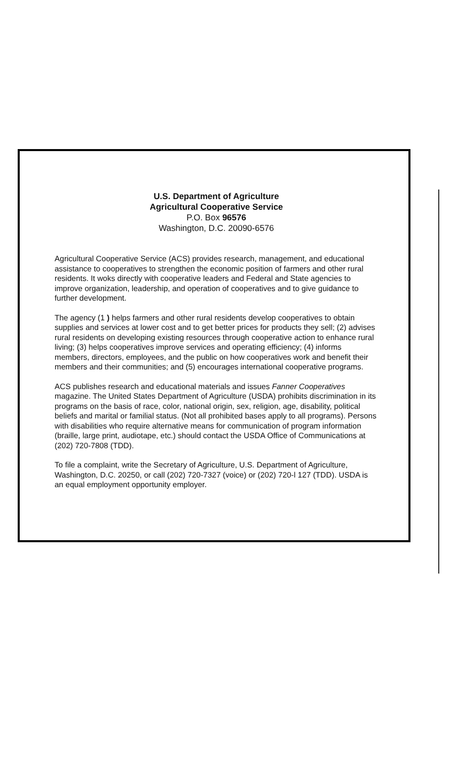U.S. Department of Agriculture
Agricultural Cooperative Service
P.O. Box 96576
Washington, D.C. 20090-6576
Agricultural Cooperative Service (ACS) provides research, management, and educational assistance to cooperatives to strengthen the economic position of farmers and other rural residents. It woks directly with cooperative leaders and Federal and State agencies to improve organization, leadership, and operation of cooperatives and to give guidance to further development.
The agency (1 ) helps farmers and other rural residents develop cooperatives to obtain supplies and services at lower cost and to get better prices for products they sell; (2) advises rural residents on developing existing resources through cooperative action to enhance rural living; (3) helps cooperatives improve services and operating efficiency; (4) informs members, directors, employees, and the public on how cooperatives work and benefit their members and their communities; and (5) encourages international cooperative programs.
ACS publishes research and educational materials and issues Fanner Cooperatives magazine. The United States Department of Agriculture (USDA) prohibits discrimination in its programs on the basis of race, color, national origin, sex, religion, age, disability, political beliefs and marital or familial status. (Not all prohibited bases apply to all programs). Persons with disabilities who require alternative means for communication of program information (braille, large print, audiotape, etc.) should contact the USDA Office of Communications at (202) 720-7808 (TDD).
To file a complaint, write the Secretary of Agriculture, U.S. Department of Agriculture, Washington, D.C. 20250, or call (202) 720-7327 (voice) or (202) 720-l 127 (TDD). USDA is an equal employment opportunity employer.